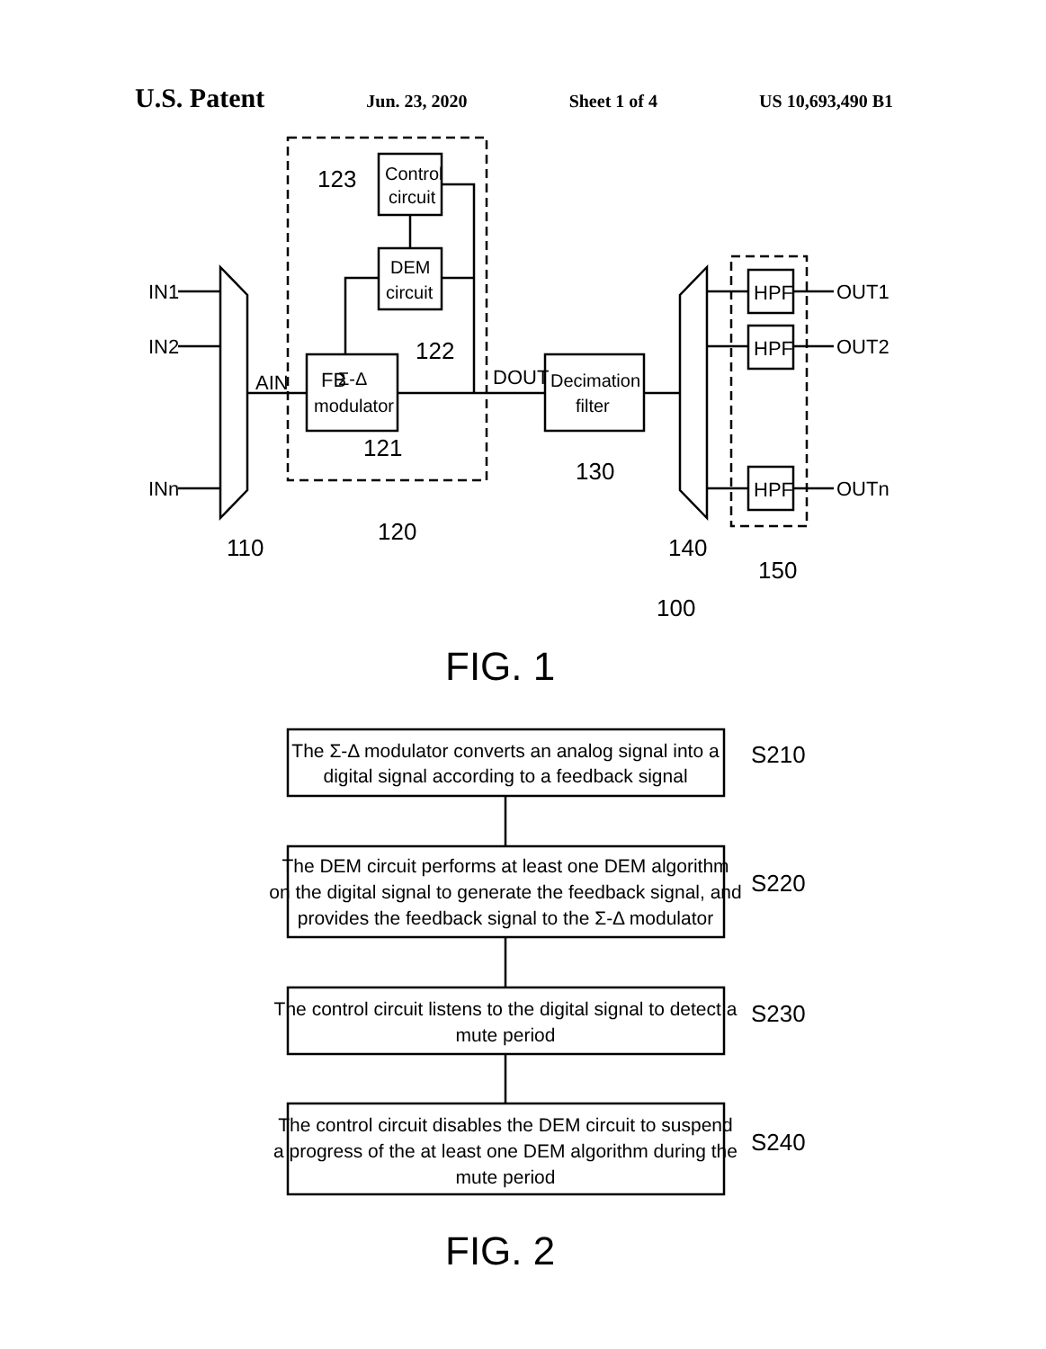U.S. Patent Jun. 23, 2020 Sheet 1 of 4 US 10,693,490 B1
IN1
IN2
INn
AIN
FB
DOUT
123
122
121
120
110
130
140
150
100
Control
circuit
DEM
circuit
Σ-Δ
modulator
Decimation
filter
HPF
HPF
HPF
OUT1
OUT2
OUTn
FIG. 1
FIG. 2
S210
S220
S230
S240
The Σ-Δ modulator converts an analog signal into a
digital signal according to a feedback signal
The DEM circuit performs at least one DEM algorithm
on the digital signal to generate the feedback signal, and
provides the feedback signal to the Σ-Δ modulator
The control circuit listens to the digital signal to detect a
mute period
The control circuit disables the DEM circuit to suspend
a progress of the at least one DEM algorithm during the
mute period